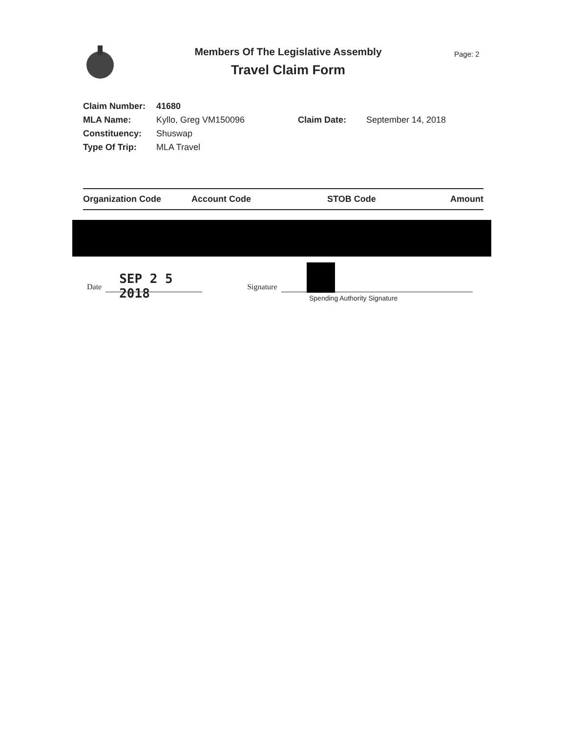Members Of The Legislative Assembly
Travel Claim Form
Page: 2
| Claim Number: | 41680 | | |
| MLA Name: | Kyllo, Greg VM150096 | Claim Date: | September 14, 2018 |
| Constituency: | Shuswap | | |
| Type Of Trip: | MLA Travel | | |
| Organization Code | Account Code | STOB Code | Amount |
| --- | --- | --- | --- |
Date
SEP 2 5 2018
Signature
Spending Authority Signature